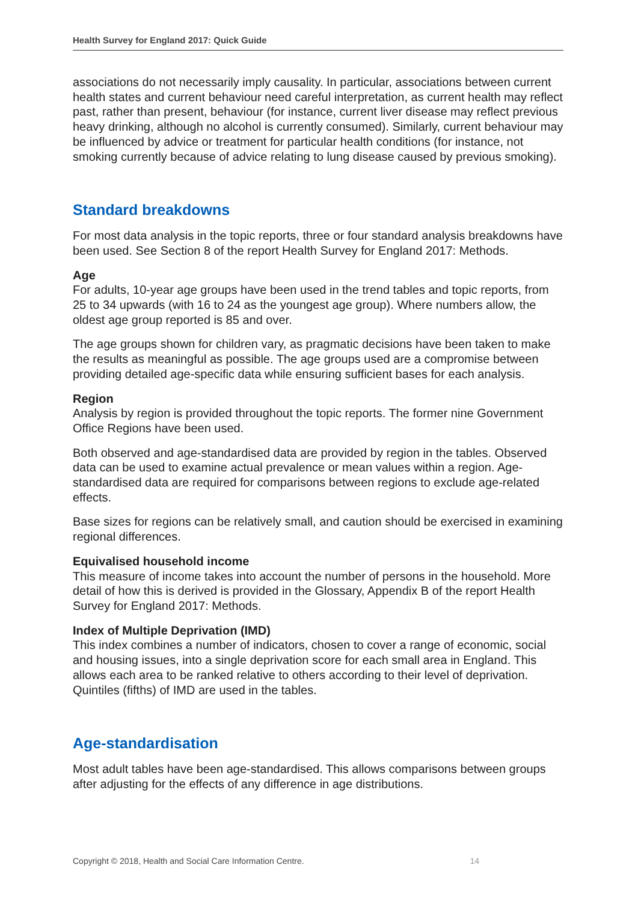Health Survey for England 2017: Quick Guide
associations do not necessarily imply causality. In particular, associations between current health states and current behaviour need careful interpretation, as current health may reflect past, rather than present, behaviour (for instance, current liver disease may reflect previous heavy drinking, although no alcohol is currently consumed). Similarly, current behaviour may be influenced by advice or treatment for particular health conditions (for instance, not smoking currently because of advice relating to lung disease caused by previous smoking).
Standard breakdowns
For most data analysis in the topic reports, three or four standard analysis breakdowns have been used. See Section 8 of the report Health Survey for England 2017: Methods.
Age
For adults, 10-year age groups have been used in the trend tables and topic reports, from 25 to 34 upwards (with 16 to 24 as the youngest age group). Where numbers allow, the oldest age group reported is 85 and over.
The age groups shown for children vary, as pragmatic decisions have been taken to make the results as meaningful as possible. The age groups used are a compromise between providing detailed age-specific data while ensuring sufficient bases for each analysis.
Region
Analysis by region is provided throughout the topic reports. The former nine Government Office Regions have been used.
Both observed and age-standardised data are provided by region in the tables. Observed data can be used to examine actual prevalence or mean values within a region. Age-standardised data are required for comparisons between regions to exclude age-related effects.
Base sizes for regions can be relatively small, and caution should be exercised in examining regional differences.
Equivalised household income
This measure of income takes into account the number of persons in the household. More detail of how this is derived is provided in the Glossary, Appendix B of the report Health Survey for England 2017: Methods.
Index of Multiple Deprivation (IMD)
This index combines a number of indicators, chosen to cover a range of economic, social and housing issues, into a single deprivation score for each small area in England. This allows each area to be ranked relative to others according to their level of deprivation. Quintiles (fifths) of IMD are used in the tables.
Age-standardisation
Most adult tables have been age-standardised. This allows comparisons between groups after adjusting for the effects of any difference in age distributions.
Copyright © 2018, Health and Social Care Information Centre. 14